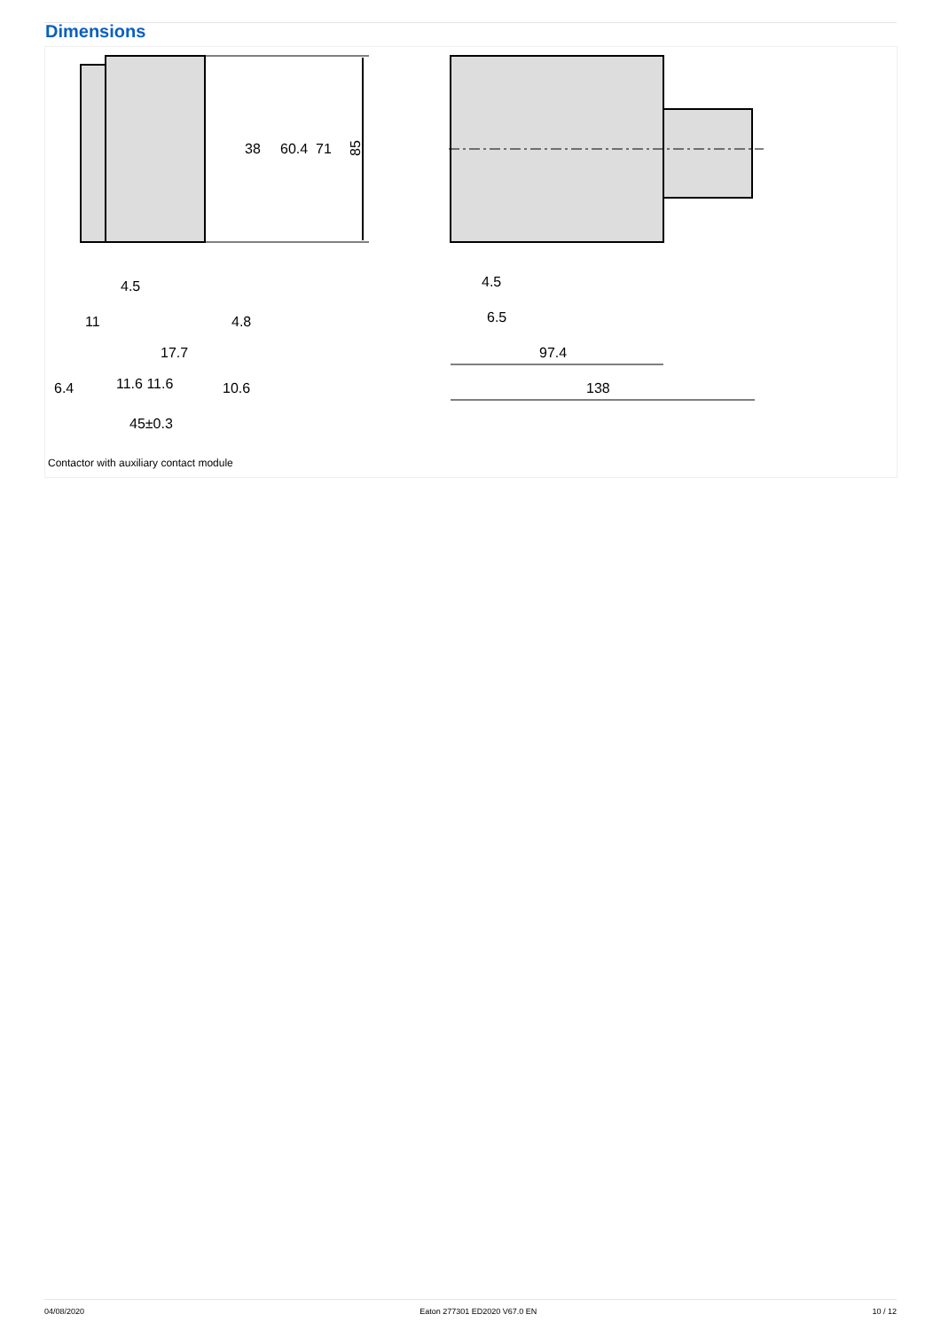Dimensions
85
71
60.4
38
4.5
11
4.8
17.7
6.4
11.6 11.6
10.6
45±0.3
4.5
6.5
97.4
138
Contactor with auxiliary contact module
04/08/2020 Eaton 277301 ED2020 V67.0 EN 10 / 12